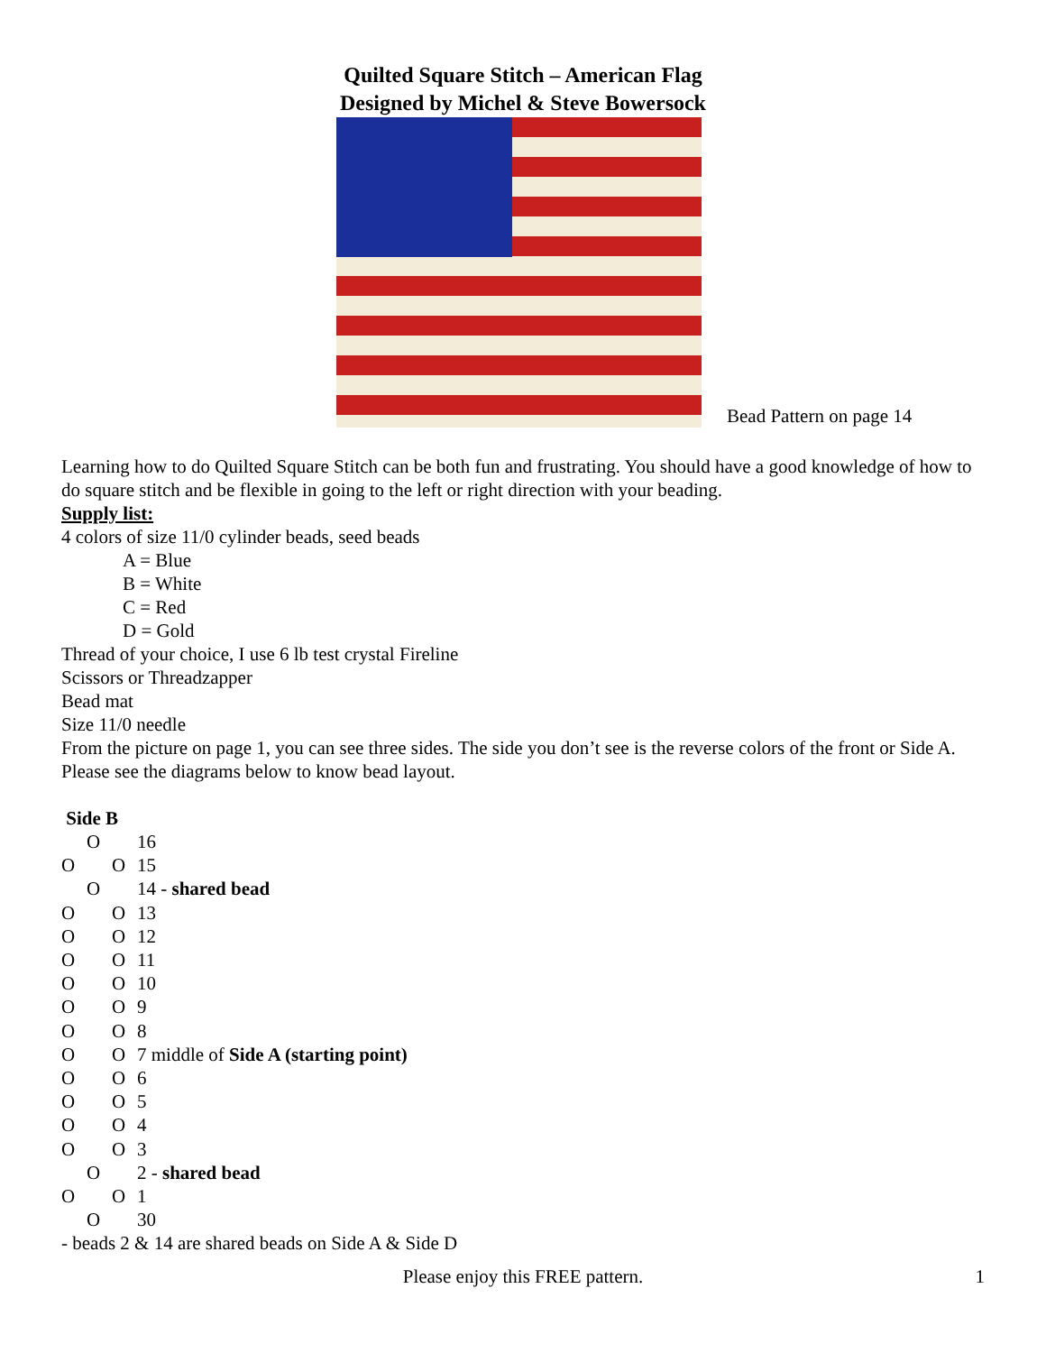Quilted Square Stitch – American Flag
Designed by Michel & Steve Bowersock
Bead Pattern on page 14
Learning how to do Quilted Square Stitch can be both fun and frustrating. You should have a good knowledge of how to do square stitch and be flexible in going to the left or right direction with your beading.
Supply list:
4 colors of size 11/0 cylinder beads, seed beads
A = Blue
B = White
C = Red
D = Gold
Thread of your choice, I use 6 lb test crystal Fireline
Scissors or Threadzapper
Bead mat
Size 11/0 needle
From the picture on page 1, you can see three sides. The side you don’t see is the reverse colors of the front or Side A. Please see the diagrams below to know bead layout.
Side B
O 16
O O 15
O 14 - shared bead
O O 13
O O 12
O O 11
O O 10
O O 9
O O 8
O O 7 middle of Side A (starting point)
O O 6
O O 5
O O 4
O O 3
O 2 - shared bead
O O 1
O 30
- beads 2 & 14 are shared beads on Side A & Side D
Please enjoy this FREE pattern. 1